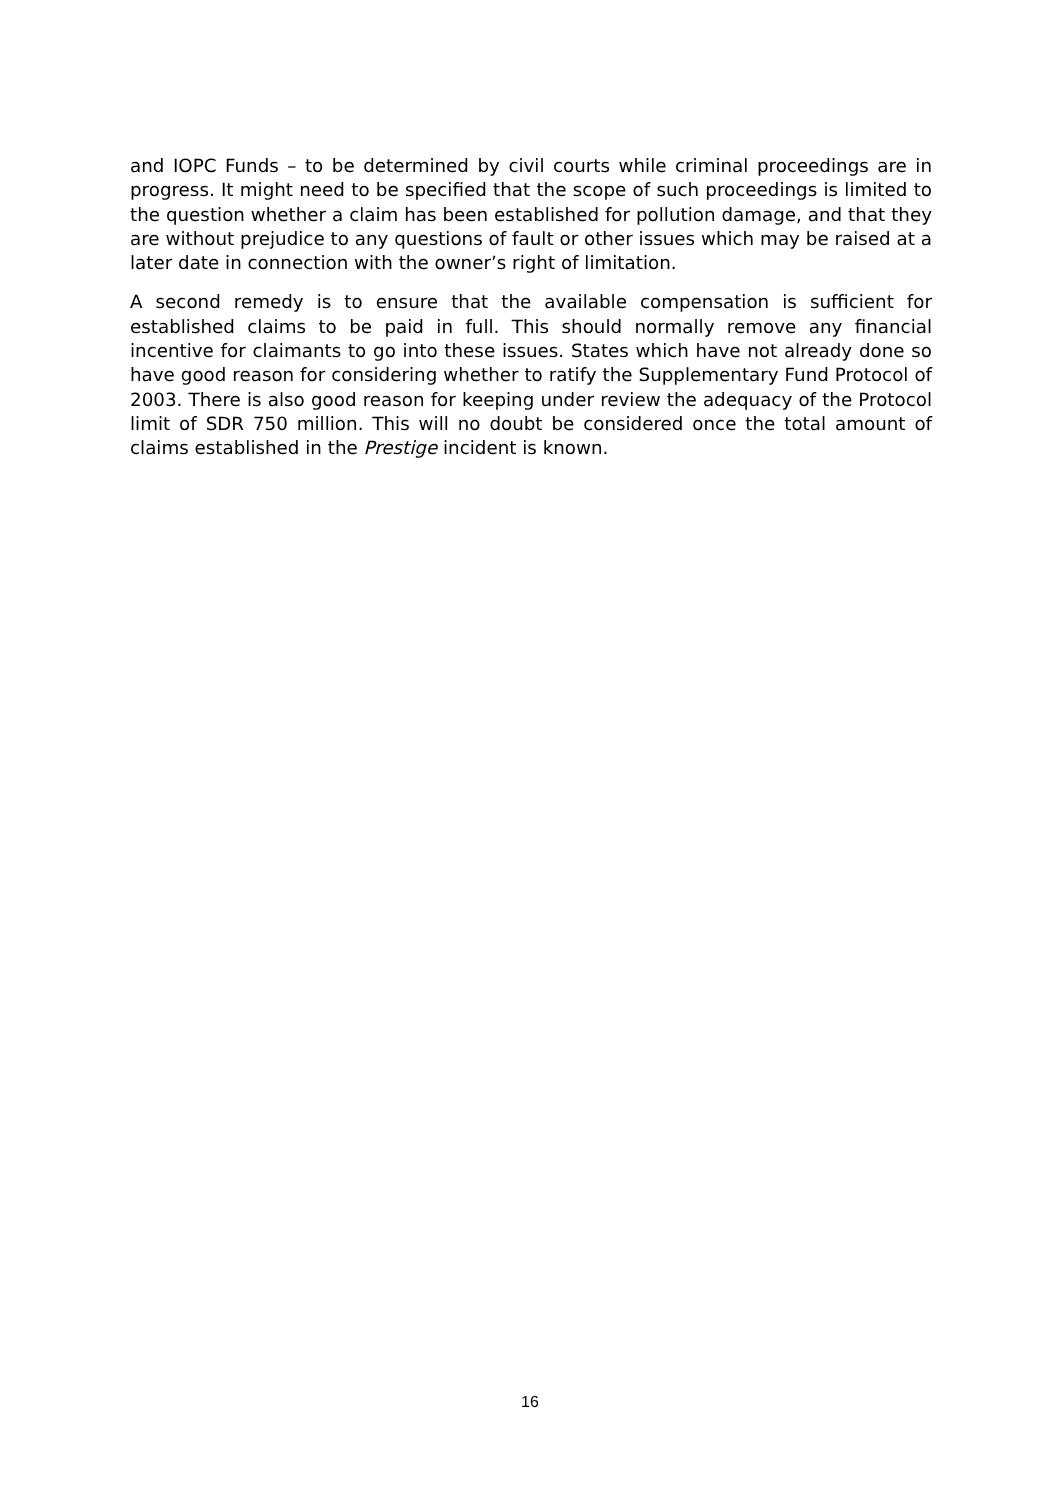and IOPC Funds – to be determined by civil courts while criminal proceedings are in progress. It might need to be specified that the scope of such proceedings is limited to the question whether a claim has been established for pollution damage, and that they are without prejudice to any questions of fault or other issues which may be raised at a later date in connection with the owner’s right of limitation.
A second remedy is to ensure that the available compensation is sufficient for established claims to be paid in full. This should normally remove any financial incentive for claimants to go into these issues. States which have not already done so have good reason for considering whether to ratify the Supplementary Fund Protocol of 2003. There is also good reason for keeping under review the adequacy of the Protocol limit of SDR 750 million. This will no doubt be considered once the total amount of claims established in the Prestige incident is known.
16